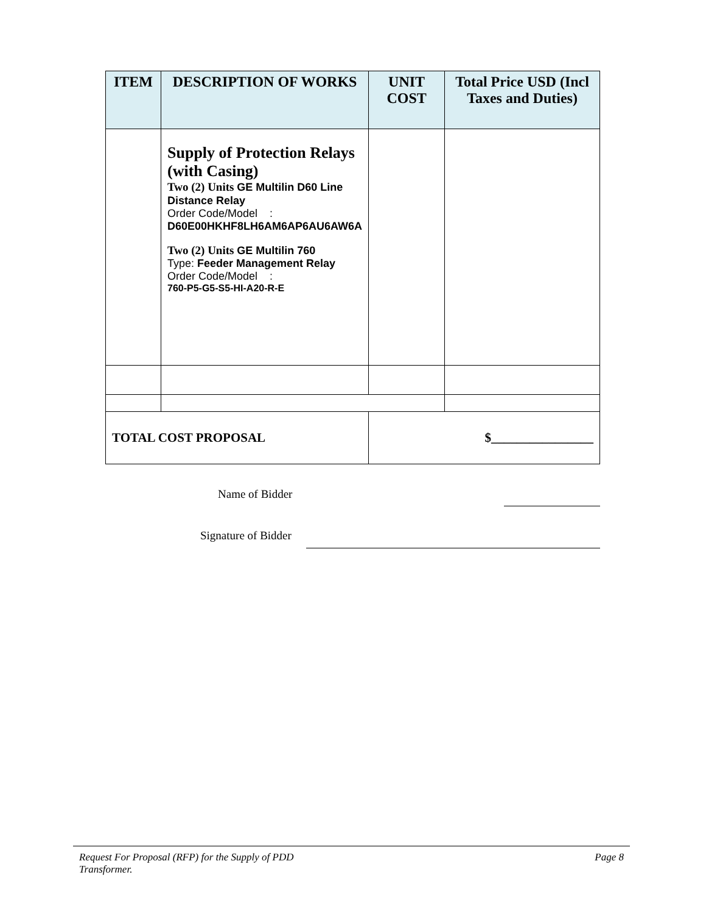| ITEM | DESCRIPTION OF WORKS | UNIT COST | Total Price USD (Incl Taxes and Duties) |
| --- | --- | --- | --- |
| | Supply of Protection Relays (with Casing) Two (2) Units GE Multilin D60 Line Distance Relay Order Code/Model : D60E00HKHF8LH6AM6AP6AU6AW6A Two (2) Units GE Multilin 760 Type: Feeder Management Relay Order Code/Model : 760-P5-G5-S5-HI-A20-R-E | | |
| TOTAL COST PROPOSAL | | $________________ | |
Name of Bidder
Signature of Bidder
Request For Proposal (RFP) for the Supply of PDD
Transformer. Page 8